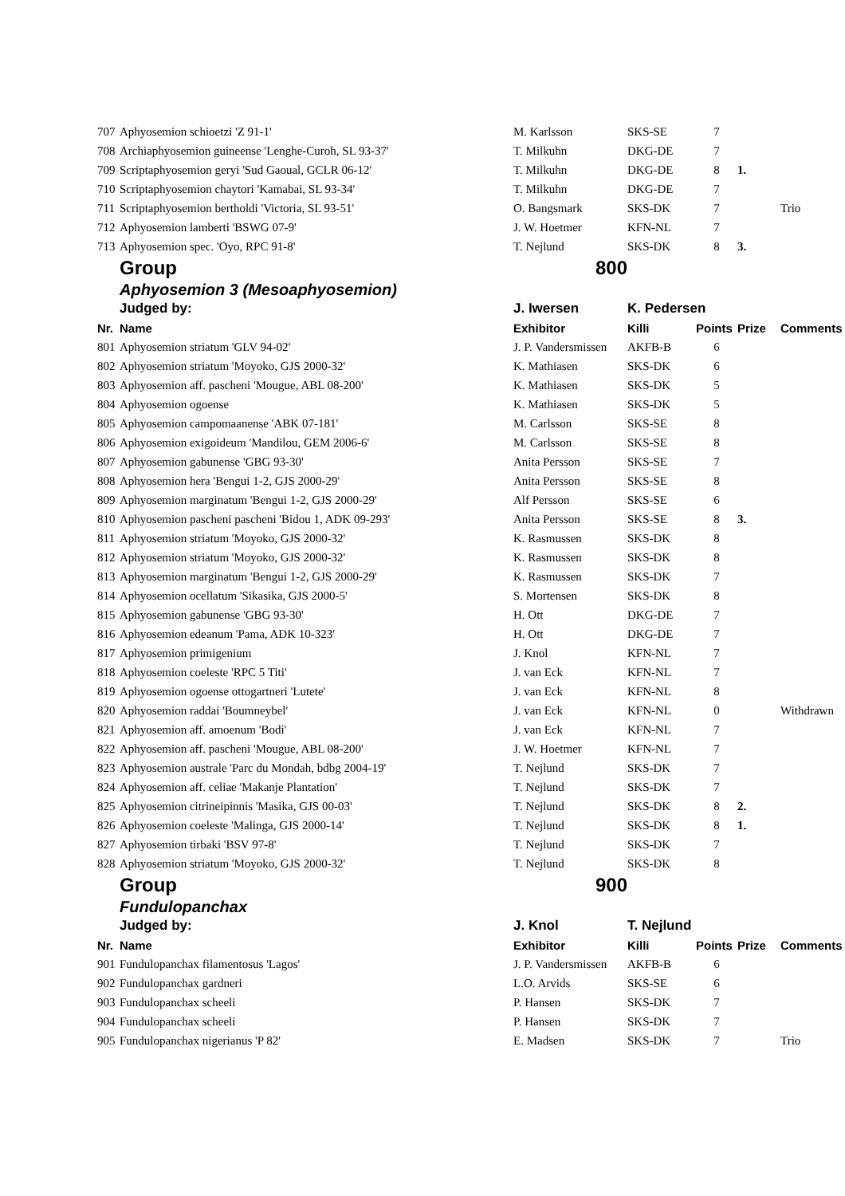| 707 | Aphyosemion schioetzi 'Z 91-1' | M. Karlsson | SKS-SE | 7 | | |
| 708 | Archiaphyosemion guineense 'Lenghe-Curoh, SL 93-37' | T. Milkuhn | DKG-DE | 7 | | |
| 709 | Scriptaphyosemion geryi 'Sud Gaoual, GCLR 06-12' | T. Milkuhn | DKG-DE | 8 | 1. | |
| 710 | Scriptaphyosemion chaytori 'Kamabai, SL 93-34' | T. Milkuhn | DKG-DE | 7 | | |
| 711 | Scriptaphyosemion bertholdi 'Victoria, SL 93-51' | O. Bangsmark | SKS-DK | 7 | | Trio |
| 712 | Aphyosemion lamberti 'BSWG 07-9' | J. W. Hoetmer | KFN-NL | 7 | | |
| 713 | Aphyosemion spec. 'Oyo, RPC 91-8' | T. Nejlund | SKS-DK | 8 | 3. | |
| | Group | 800 | | | | |
| | Aphyosemion 3 (Mesoaphyosemion) | | | | | |
| | Judged by: | J. Iwersen | K. Pedersen | | | |
| Nr. | Name | Exhibitor | Killi | Points | Prize | Comments |
| 801 | Aphyosemion striatum 'GLV 94-02' | J. P. Vandersmissen | AKFB-B | 6 | | |
| 802 | Aphyosemion striatum 'Moyoko, GJS 2000-32' | K. Mathiasen | SKS-DK | 6 | | |
| 803 | Aphyosemion aff. pascheni 'Mougue, ABL 08-200' | K. Mathiasen | SKS-DK | 5 | | |
| 804 | Aphyosemion ogoense | K. Mathiasen | SKS-DK | 5 | | |
| 805 | Aphyosemion campomaanense 'ABK 07-181' | M. Carlsson | SKS-SE | 8 | | |
| 806 | Aphyosemion exigoideum 'Mandilou, GEM 2006-6' | M. Carlsson | SKS-SE | 8 | | |
| 807 | Aphyosemion gabunense 'GBG 93-30' | Anita Persson | SKS-SE | 7 | | |
| 808 | Aphyosemion hera 'Bengui 1-2, GJS 2000-29' | Anita Persson | SKS-SE | 8 | | |
| 809 | Aphyosemion marginatum 'Bengui 1-2, GJS 2000-29' | Alf Persson | SKS-SE | 6 | | |
| 810 | Aphyosemion pascheni pascheni 'Bidou 1, ADK 09-293' | Anita Persson | SKS-SE | 8 | 3. | |
| 811 | Aphyosemion striatum 'Moyoko, GJS 2000-32' | K. Rasmussen | SKS-DK | 8 | | |
| 812 | Aphyosemion striatum 'Moyoko, GJS 2000-32' | K. Rasmussen | SKS-DK | 8 | | |
| 813 | Aphyosemion marginatum 'Bengui 1-2, GJS 2000-29' | K. Rasmussen | SKS-DK | 7 | | |
| 814 | Aphyosemion ocellatum 'Sikasika, GJS 2000-5' | S. Mortensen | SKS-DK | 8 | | |
| 815 | Aphyosemion gabunense 'GBG 93-30' | H. Ott | DKG-DE | 7 | | |
| 816 | Aphyosemion edeanum 'Pama, ADK 10-323' | H. Ott | DKG-DE | 7 | | |
| 817 | Aphyosemion primigenium | J. Knol | KFN-NL | 7 | | |
| 818 | Aphyosemion coeleste 'RPC 5 Titi' | J. van Eck | KFN-NL | 7 | | |
| 819 | Aphyosemion ogoense ottogartneri 'Lutete' | J. van Eck | KFN-NL | 8 | | |
| 820 | Aphyosemion raddai 'Boumneybel' | J. van Eck | KFN-NL | 0 | | Withdrawn |
| 821 | Aphyosemion aff. amoenum 'Bodi' | J. van Eck | KFN-NL | 7 | | |
| 822 | Aphyosemion aff. pascheni 'Mougue, ABL 08-200' | J. W. Hoetmer | KFN-NL | 7 | | |
| 823 | Aphyosemion australe 'Parc du Mondah, bdbg 2004-19' | T. Nejlund | SKS-DK | 7 | | |
| 824 | Aphyosemion aff. celiae 'Makanje Plantation' | T. Nejlund | SKS-DK | 7 | | |
| 825 | Aphyosemion citrineipinnis 'Masika, GJS 00-03' | T. Nejlund | SKS-DK | 8 | 2. | |
| 826 | Aphyosemion coeleste 'Malinga, GJS 2000-14' | T. Nejlund | SKS-DK | 8 | 1. | |
| 827 | Aphyosemion tirbaki 'BSV 97-8' | T. Nejlund | SKS-DK | 7 | | |
| 828 | Aphyosemion striatum 'Moyoko, GJS 2000-32' | T. Nejlund | SKS-DK | 8 | | |
| | Group | 900 | | | | |
| | Fundulopanchax | | | | | |
| | Judged by: | J. Knol | T. Nejlund | | | |
| Nr. | Name | Exhibitor | Killi | Points | Prize | Comments |
| 901 | Fundulopanchax filamentosus 'Lagos' | J. P. Vandersmissen | AKFB-B | 6 | | |
| 902 | Fundulopanchax gardneri | L.O. Arvids | SKS-SE | 6 | | |
| 903 | Fundulopanchax scheeli | P. Hansen | SKS-DK | 7 | | |
| 904 | Fundulopanchax scheeli | P. Hansen | SKS-DK | 7 | | |
| 905 | Fundulopanchax nigerianus 'P 82' | E. Madsen | SKS-DK | 7 | | Trio |